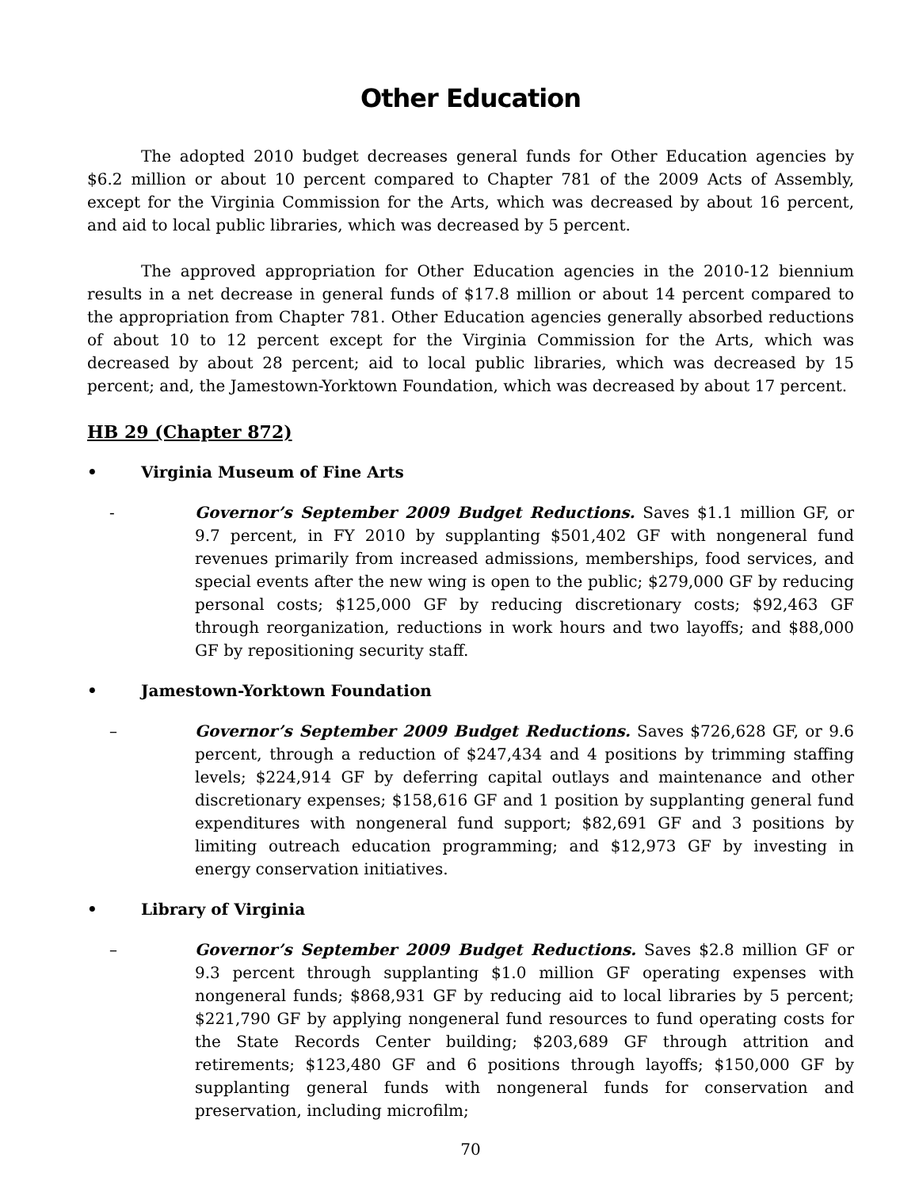Other Education
The adopted 2010 budget decreases general funds for Other Education agencies by $6.2 million or about 10 percent compared to Chapter 781 of the 2009 Acts of Assembly, except for the Virginia Commission for the Arts, which was decreased by about 16 percent, and aid to local public libraries, which was decreased by 5 percent.
The approved appropriation for Other Education agencies in the 2010-12 biennium results in a net decrease in general funds of $17.8 million or about 14 percent compared to the appropriation from Chapter 781. Other Education agencies generally absorbed reductions of about 10 to 12 percent except for the Virginia Commission for the Arts, which was decreased by about 28 percent; aid to local public libraries, which was decreased by 15 percent; and, the Jamestown-Yorktown Foundation, which was decreased by about 17 percent.
HB 29 (Chapter 872)
• Virginia Museum of Fine Arts
- Governor’s September 2009 Budget Reductions. Saves $1.1 million GF, or 9.7 percent, in FY 2010 by supplanting $501,402 GF with nongeneral fund revenues primarily from increased admissions, memberships, food services, and special events after the new wing is open to the public; $279,000 GF by reducing personal costs; $125,000 GF by reducing discretionary costs; $92,463 GF through reorganization, reductions in work hours and two layoffs; and $88,000 GF by repositioning security staff.
• Jamestown-Yorktown Foundation
– Governor’s September 2009 Budget Reductions. Saves $726,628 GF, or 9.6 percent, through a reduction of $247,434 and 4 positions by trimming staffing levels; $224,914 GF by deferring capital outlays and maintenance and other discretionary expenses; $158,616 GF and 1 position by supplanting general fund expenditures with nongeneral fund support; $82,691 GF and 3 positions by limiting outreach education programming; and $12,973 GF by investing in energy conservation initiatives.
• Library of Virginia
– Governor’s September 2009 Budget Reductions. Saves $2.8 million GF or 9.3 percent through supplanting $1.0 million GF operating expenses with nongeneral funds; $868,931 GF by reducing aid to local libraries by 5 percent; $221,790 GF by applying nongeneral fund resources to fund operating costs for the State Records Center building; $203,689 GF through attrition and retirements; $123,480 GF and 6 positions through layoffs; $150,000 GF by supplanting general funds with nongeneral funds for conservation and preservation, including microfilm;
70